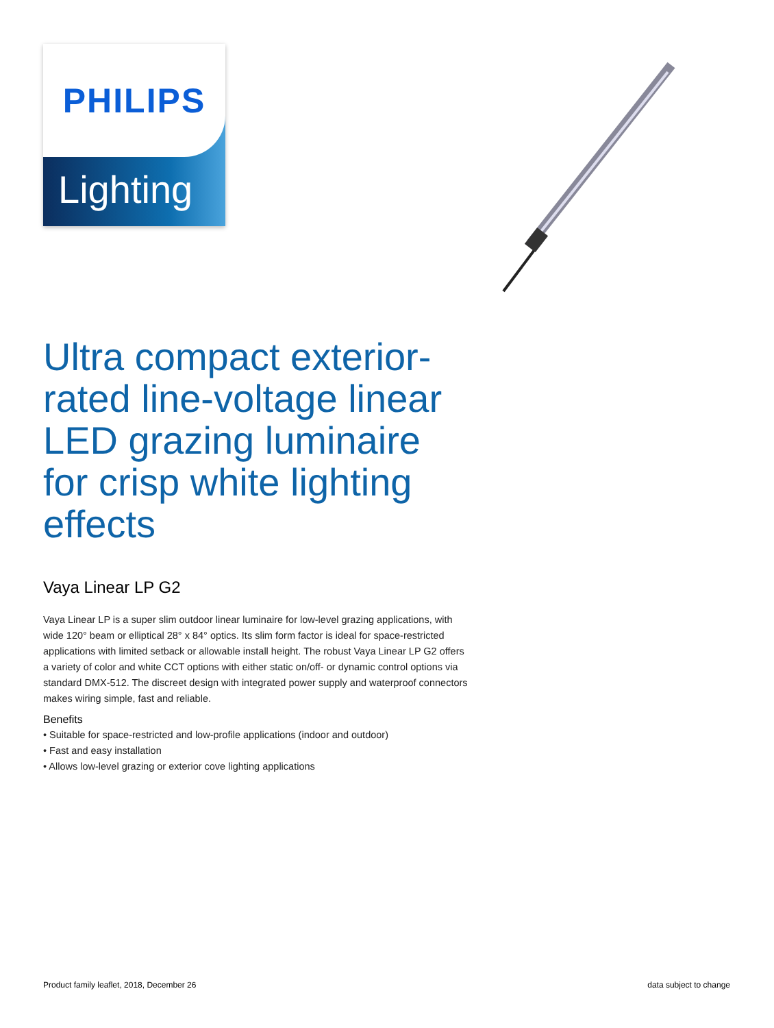PHILIPS
Lighting
Ultra compact exterior-rated line-voltage linear LED grazing luminaire for crisp white lighting effects
Vaya Linear LP G2
Vaya Linear LP is a super slim outdoor linear luminaire for low-level grazing applications, with wide 120° beam or elliptical 28° x 84° optics. Its slim form factor is ideal for space-restricted applications with limited setback or allowable install height. The robust Vaya Linear LP G2 offers a variety of color and white CCT options with either static on/off- or dynamic control options via standard DMX-512. The discreet design with integrated power supply and waterproof connectors makes wiring simple, fast and reliable.
Benefits
• Suitable for space-restricted and low-profile applications (indoor and outdoor)
• Fast and easy installation
• Allows low-level grazing or exterior cove lighting applications
Product family leaflet, 2018, December 26 data subject to change